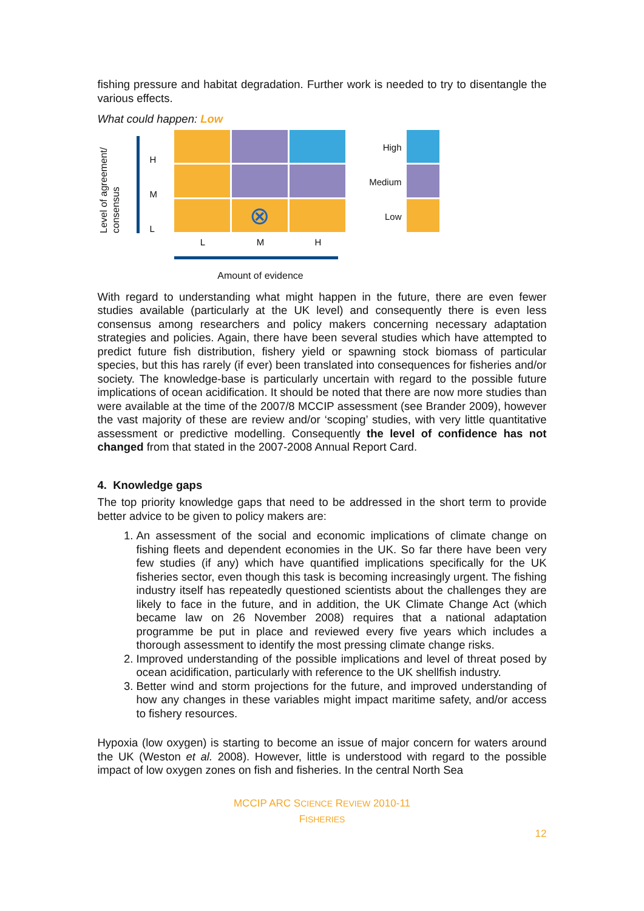fishing pressure and habitat degradation. Further work is needed to try to disentangle the various effects.
What could happen: Low
Level of agreement/ consensus
H
M
L
⊗
L M H
Amount of evidence
High
Medium
Low
With regard to understanding what might happen in the future, there are even fewer studies available (particularly at the UK level) and consequently there is even less consensus among researchers and policy makers concerning necessary adaptation strategies and policies. Again, there have been several studies which have attempted to predict future fish distribution, fishery yield or spawning stock biomass of particular species, but this has rarely (if ever) been translated into consequences for fisheries and/or society. The knowledge-base is particularly uncertain with regard to the possible future implications of ocean acidification. It should be noted that there are now more studies than were available at the time of the 2007/8 MCCIP assessment (see Brander 2009), however the vast majority of these are review and/or ‘scoping’ studies, with very little quantitative assessment or predictive modelling. Consequently the level of confidence has not changed from that stated in the 2007-2008 Annual Report Card.
4. Knowledge gaps
The top priority knowledge gaps that need to be addressed in the short term to provide better advice to be given to policy makers are:
1. An assessment of the social and economic implications of climate change on fishing fleets and dependent economies in the UK. So far there have been very few studies (if any) which have quantified implications specifically for the UK fisheries sector, even though this task is becoming increasingly urgent. The fishing industry itself has repeatedly questioned scientists about the challenges they are likely to face in the future, and in addition, the UK Climate Change Act (which became law on 26 November 2008) requires that a national adaptation programme be put in place and reviewed every five years which includes a thorough assessment to identify the most pressing climate change risks.
2. Improved understanding of the possible implications and level of threat posed by ocean acidification, particularly with reference to the UK shellfish industry.
3. Better wind and storm projections for the future, and improved understanding of how any changes in these variables might impact maritime safety, and/or access to fishery resources.
Hypoxia (low oxygen) is starting to become an issue of major concern for waters around the UK (Weston et al. 2008). However, little is understood with regard to the possible impact of low oxygen zones on fish and fisheries. In the central North Sea
MCCIP ARC SCIENCE REVIEW 2010-11
FISHERIES
12